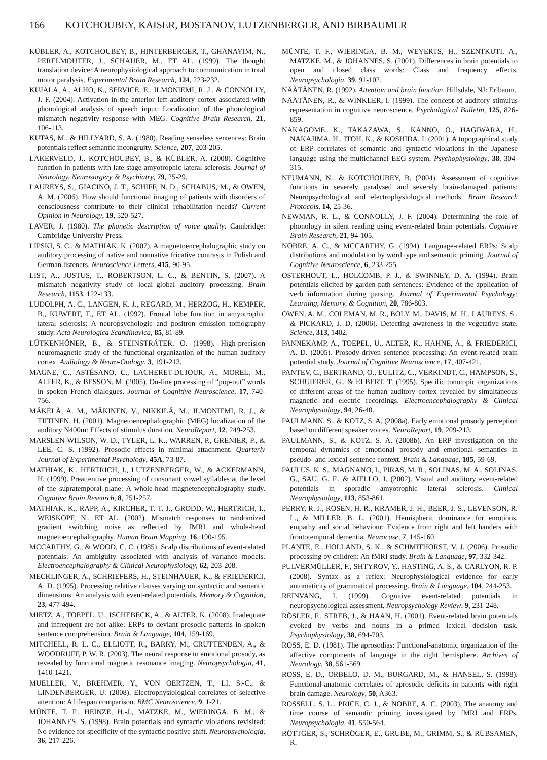166 KOTCHOUBEY, KAISER, BOSTANOV, LUTZENBERGER, AND BIRBAUMER
KÜBLER, A., KOTCHOUBEY, B., HINTERBERGER, T., GHANAYIM, N., PERELMOUTER, J., SCHAUER, M., ET AL. (1999). The thought translation device: A neurophysiological approach to communication in total motor paralysis. Experimental Brain Research, 124, 223-232.
KUJALA, A., ALHO, K., SERVICE, E., ILMONIEMI, R. J., & CONNOLLY, J. F. (2004). Activation in the anterior left auditory cortex associated with phonological analysis of speech input: Localization of the phonological mismatch negativity response with MEG. Cognitive Brain Research, 21, 106-113.
KUTAS, M., & HILLYARD, S. A. (1980). Reading senseless sentences: Brain potentials reflect semantic incongruity. Science, 207, 203-205.
LAKERVELD, J., KOTCHOUBEY, B., & KÜBLER, A. (2008). Cognitive function in patients with late stage amyotrophic lateral sclerosis. Journal of Neurology, Neurosurgery & Psychiatry, 79, 25-29.
LAUREYS, S., GIACINO, J. T., SCHIFF, N. D., SCHABUS, M., & OWEN, A. M. (2006). How should functional imaging of patients with disorders of consciousness contribute to their clinical rehabilitation needs? Current Opinion in Neurology, 19, 520-527.
LAVER, J. (1980). The phonetic description of voice quality. Cambridge: Cambridge University Press.
LIPSKI, S. C., & MATHIAK, K. (2007). A magnetoencephalographic study on auditory processing of native and nonnative fricative contrasts in Polish and German listeners. Neuroscience Letters, 415, 90-95.
LIST, A., JUSTUS, T., ROBERTSON, L. C., & BENTIN, S. (2007). A mismatch negativity study of local–global auditory processing. Brain Research, 1153, 122-133.
LUDOLPH, A. C., LANGEN, K. J., REGARD, M., HERZOG, H., KEMPER, B., KUWERT, T., ET AL. (1992). Frontal lobe function in amyotrophic lateral sclerosis: A neuropsychologic and positron emission tomography study. Acta Neurologica Scandinavica, 85, 81-89.
LÜTKENHÖNER, B., & STEINSTRÄTER, O. (1998). High-precision neuromagnetic study of the functional organization of the human auditory cortex. Audiology & Neuro-Otology, 3, 191-213.
MAGNE, C., ASTÉSANO, C., LACHERET-DUJOUR, A., MOREL, M., ALTER, K., & BESSON, M. (2005). On-line processing of “pop-out” words in spoken French dialogues. Journal of Cognitive Neuroscience, 17, 740-756.
MÄKELÄ, A. M., MÄKINEN, V., NIKKILÄ, M., ILMONIEMI, R. J., & TIITINEN, H. (2001). Magnetoencephalographic (MEG) localization of the auditory N400m: Effects of stimulus duration. NeuroReport, 12, 249-253.
MARSLEN-WILSON, W. D., TYLER, L. K., WARREN, P., GRENIER, P., & LEE, C. S. (1992). Prosodic effects in minimal attachment. Quarterly Journal of Experimental Psychology, 45A, 73-87.
MATHIAK, K., HERTRICH, I., LUTZENBERGER, W., & ACKERMANN, H. (1999). Preattentive processing of consonant vowel syllables at the level of the supratemporal plane: A whole-head magnetencephalography study. Cognitive Brain Research, 8, 251-257.
MATHIAK, K., RAPP, A., KIRCHER, T. T. J., GRODD, W., HERTRICH, I., WEISKOPF, N., ET AL. (2002). Mismatch responses to randomized gradient switching noise as reflected by fMRI and whole-head magnetoencephalography. Human Brain Mapping, 16, 190-195.
MCCARTHY, G., & WOOD, C. C. (1985). Scalp distributions of event-related potentials: An ambiguity associated with analysis of variance models. Electroencephalography & Clinical Neurophysiology, 62, 203-208.
MECKLINGER, A., SCHRIEFERS, H., STEINHAUER, K., & FRIEDERICI, A. D. (1995). Processing relative clauses varying on syntactic and semantic dimensions: An analysis with event-related potentials. Memory & Cognition, 23, 477-494.
MIETZ, A., TOEPEL, U., ISCHEBECK, A., & ALTER, K. (2008). Inadequate and infrequent are not alike: ERPs to deviant prosodic patterns in spoken sentence comprehension. Brain & Language, 104, 159-169.
MITCHELL, R. L. C., ELLIOTT, R., BARRY, M., CRUTTENDEN, A., & WOODRUFF, P. W. R. (2003). The neural response to emotional prosody, as revealed by functional magnetic resonance imaging. Neuropsychologia, 41, 1410-1421.
MUELLER, V., BREHMER, Y., VON OERTZEN, T., LI, S.-C., & LINDENBERGER, U. (2008). Electrophysiological correlates of selective attention: A lifespan comparison. BMC Neuroscience, 9, 1-21.
MÜNTE, T. F., HEINZE, H.-J., MATZKE, M., WIERINGA, B. M., & JOHANNES, S. (1998). Brain potentials and syntactic violations revisited: No evidence for specificity of the syntactic positive shift. Neuropsychologia, 36, 217-226.
MÜNTE, T. F., WIERINGA, B. M., WEYERTS, H., SZENTKUTI, A., MATZKE, M., & JOHANNES, S. (2001). Differences in brain potentials to open and closed class words: Class and frequency effects. Neuropsychologia, 39, 91-102.
NÄÄTÄNEN, R. (1992). Attention and brain function. Hillsdale, NJ: Erlbaum.
NÄÄTÄNEN, R., & WINKLER, I. (1999). The concept of auditory stimulus representation in cognitive neuroscience. Psychological Bulletin, 125, 826-859.
NAKAGOME, K., TAKAZAWA, S., KANNO, O., HAGIWARA, H., NAKAJIMA, H., ITOH, K., & KOSHIDA, I. (2001). A topographical study of ERP correlates of semantic and syntactic violations in the Japanese language using the multichannel EEG system. Psychophysiology, 38, 304-315.
NEUMANN, N., & KOTCHOUBEY, B. (2004). Assessment of cognitive functions in severely paralysed and severely brain-damaged patients: Neuropsychological and electrophysiological methods. Brain Research Protocols, 14, 25-36.
NEWMAN, R. L., & CONNOLLY, J. F. (2004). Determining the role of phonology in silent reading using event-related brain potentials. Cognitive Brain Research, 21, 94-105.
NOBRE, A. C., & MCCARTHY, G. (1994). Language-related ERPs: Scalp distributions and modulation by word type and semantic priming. Journal of Cognitive Neuroscience, 6, 233-255.
OSTERHOUT, L., HOLCOMB, P. J., & SWINNEY, D. A. (1994). Brain potentials elicited by garden-path sentences: Evidence of the application of verb information during parsing. Journal of Experimental Psychology: Learning, Memory, & Cognition, 20, 786-803.
OWEN, A. M., COLEMAN, M. R., BOLY, M., DAVIS, M. H., LAUREYS, S., & PICKARD, J. D. (2006). Detecting awareness in the vegetative state. Science, 313, 1402.
PANNEKAMP, A., TOEPEL, U., ALTER, K., HAHNE, A., & FRIEDERICI, A. D. (2005). Prosody-driven sentence processing: An event-related brain potential study. Journal of Cognitive Neuroscience, 17, 407-421.
PANTEV, C., BERTRAND, O., EULITZ, C., VERKINDT, C., HAMPSON, S., SCHUIERER, G., & ELBERT, T. (1995). Specific tonotopic organizations of different areas of the human auditory cortex revealed by simultaneous magnetic and electric recordings. Electroencephalography & Clinical Neurophysiology, 94, 26-40.
PAULMANN, S., & KOTZ, S. A. (2008a). Early emotional prosody perception based on different speaker voices. NeuroReport, 19, 209-213.
PAULMANN, S., & KOTZ. S. A. (2008b). An ERP investigation on the temporal dynamics of emotional prosody and emotional semantics in pseudo- and lexical-sentence context. Brain & Language, 105, 59-69.
PAULUS, K. S., MAGNANO, I., PIRAS, M. R., SOLINAS, M. A., SOLINAS, G., SAU, G. F., & AIELLO, I. (2002). Visual and auditory event-related potentials in sporadic amyotrophic lateral sclerosis. Clinical Neurophysiology, 113, 853-861.
PERRY, R. J., ROSEN, H. R., KRAMER, J. H., BEER, J. S., LEVENSON, R. L., & MILLER, B. L. (2001). Hemispheric dominance for emotions, empathy and social behaviour: Evidence from right and left handers with frontotemporal dementia. Neurocase, 7, 145-160.
PLANTE, E., HOLLAND, S. K., & SCHMITHORST, V. J. (2006). Prosodic processing by children: An fMRI study. Brain & Language, 97, 332-342.
PULVERMÜLLER, F., SHTYROV, Y., HASTING, A. S., & CARLYON, R. P. (2008). Syntax as a reflex: Neurophysiological evidence for early automaticity of grammatical processing. Brain & Language, 104, 244-253.
REINVANG, I. (1999). Cognitive event-related potentials in neuropsychological assessment. Neuropsychology Review, 9, 231-248.
RÖSLER, F., STREB, J., & HAAN, H. (2001). Event-related brain potentials evoked by verbs and nouns in a primed lexical decision task. Psychophysiology, 38, 694-703.
ROSS, E. D. (1981). The aprosodias: Functional-anatomic organization of the affective components of language in the right hemisphere. Archives of Neurology, 38, 561-569.
ROSS, E. D., ORBELO, D. M., BURGARD, M., & HANSEL, S. (1998). Functional-anatomic correlates of aprosodic deficits in patients with right brain damage. Neurology, 50, A363.
ROSSELL, S. L., PRICE, C. J., & NOBRE, A. C. (2003). The anatomy and time course of semantic priming investigated by fMRI and ERPs. Neuropsychologia, 41, 550-564.
RÖTTGER, S., SCHRÖGER, E., GRUBE, M., GRIMM, S., & RÜBSAMEN, R.